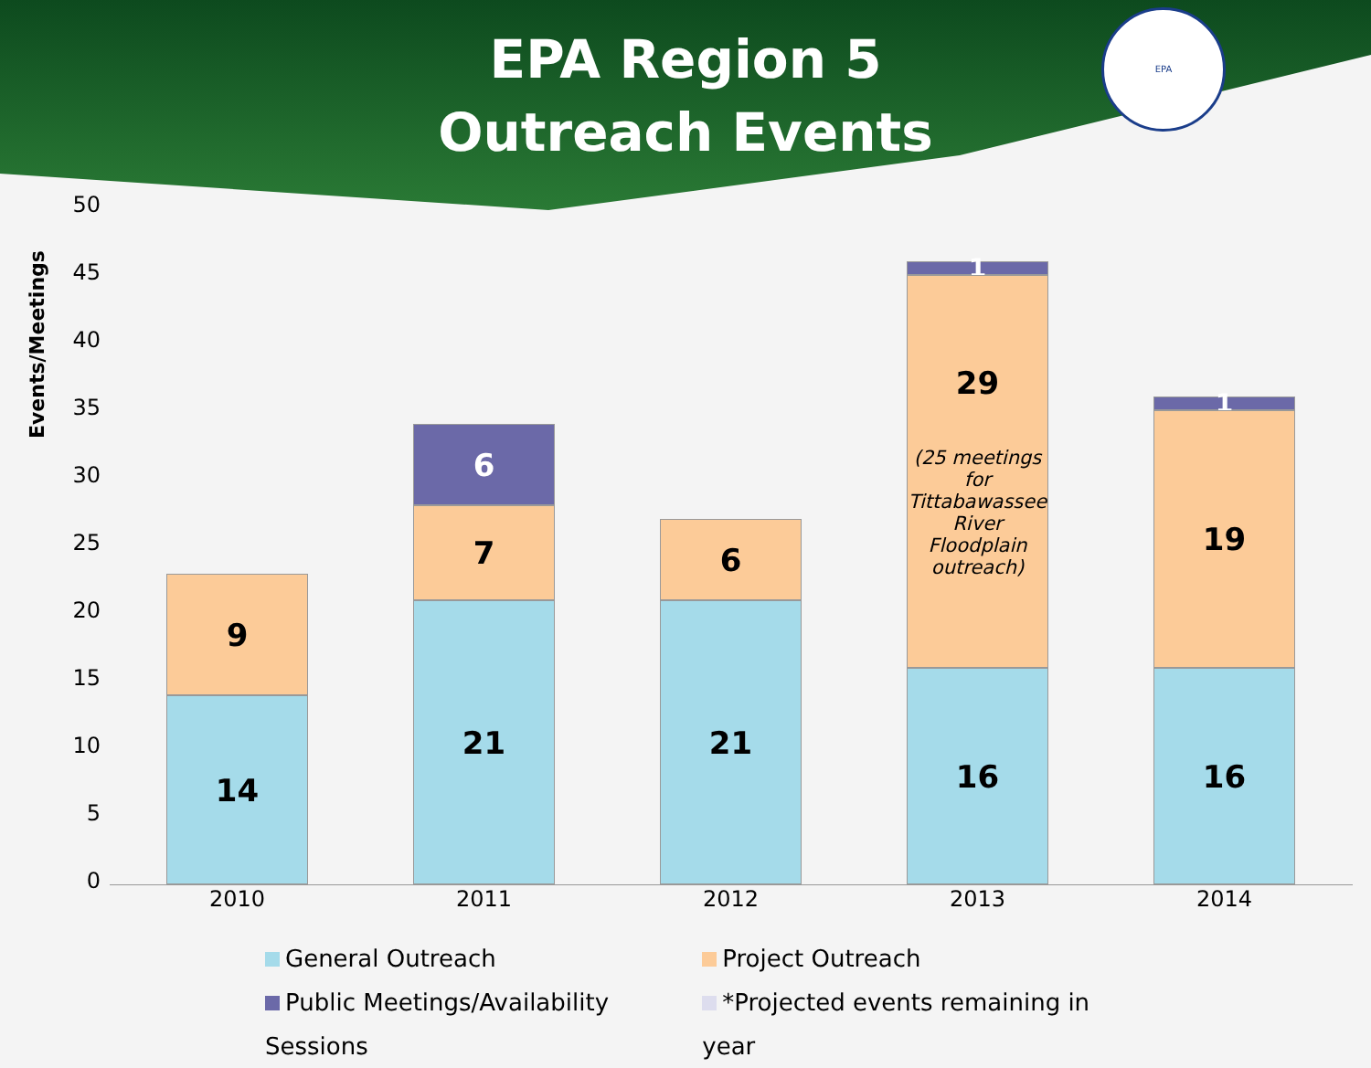EPA Region 5
Outreach Events
EPA
Events/Meetings
50
45
40
35
30
25
20
15
10
5
0
9
14
6
7
21
6
21
1
29
(25 meetings for Tittabawassee River Floodplain outreach)
16
1
19
16
2010 2011 2012 2013 2014
General Outreach Project Outreach
Public Meetings/Availability Sessions *Projected events remaining in year